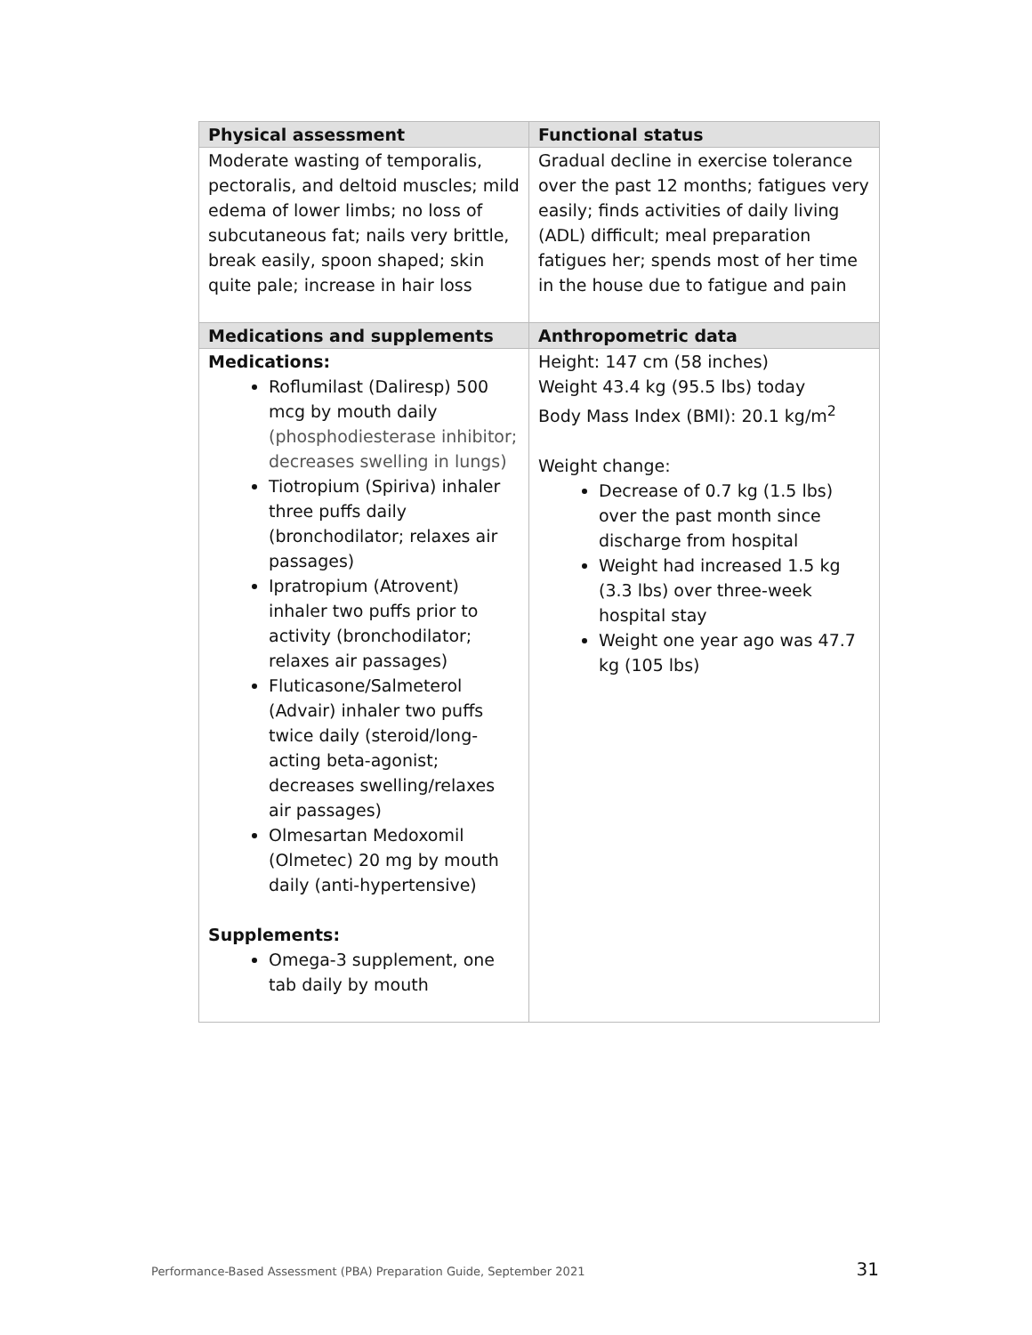| Physical assessment | Functional status |
| --- | --- |
| Moderate wasting of temporalis, pectoralis, and deltoid muscles; mild edema of lower limbs; no loss of subcutaneous fat; nails very brittle, break easily, spoon shaped; skin quite pale; increase in hair loss | Gradual decline in exercise tolerance over the past 12 months; fatigues very easily; finds activities of daily living (ADL) difficult; meal preparation fatigues her; spends most of her time in the house due to fatigue and pain |
| Medications and supplements | Anthropometric data |
| Medications: Roflumilast (Daliresp) 500 mcg by mouth daily (phosphodiesterase inhibitor; decreases swelling in lungs) Tiotropium (Spiriva) inhaler three puffs daily (bronchodilator; relaxes air passages) Ipratropium (Atrovent) inhaler two puffs prior to activity (bronchodilator; relaxes air passages) Fluticasone/Salmeterol (Advair) inhaler two puffs twice daily (steroid/long-acting beta-agonist; decreases swelling/relaxes air passages) Olmesartan Medoxomil (Olmetec) 20 mg by mouth daily (anti-hypertensive) Supplements: Omega-3 supplement, one tab daily by mouth | Height: 147 cm (58 inches) Weight 43.4 kg (95.5 lbs) today Body Mass Index (BMI): 20.1 kg/m<sup>2</sup> Weight change: Decrease of 0.7 kg (1.5 lbs) over the past month since discharge from hospital Weight had increased 1.5 kg (3.3 lbs) over three-week hospital stay Weight one year ago was 47.7 kg (105 lbs) |
Performance-Based Assessment (PBA) Preparation Guide, September 2021 31